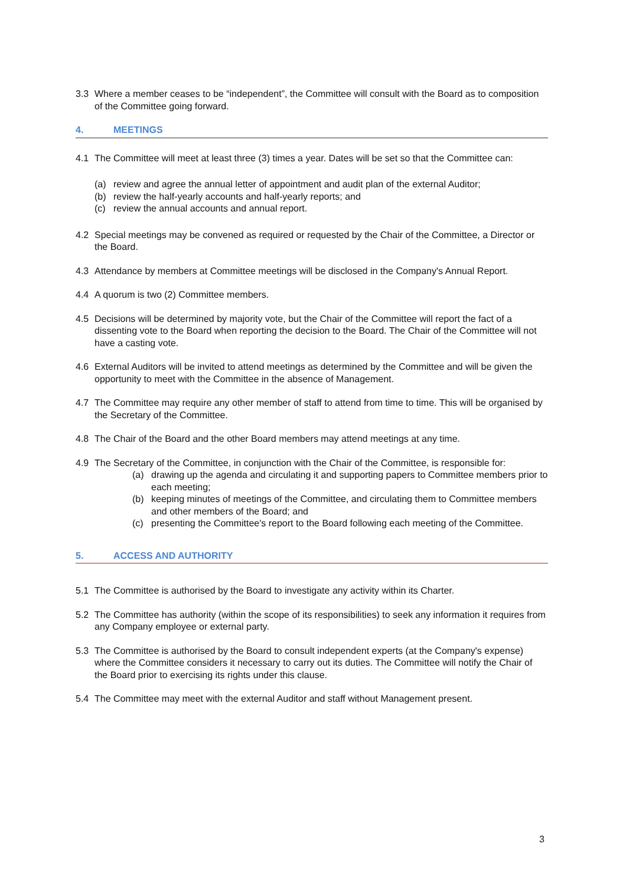3.3 Where a member ceases to be “independent”, the Committee will consult with the Board as to composition of the Committee going forward.
4. MEETINGS
4.1 The Committee will meet at least three (3) times a year. Dates will be set so that the Committee can:
(a) review and agree the annual letter of appointment and audit plan of the external Auditor;
(b) review the half-yearly accounts and half-yearly reports; and
(c) review the annual accounts and annual report.
4.2 Special meetings may be convened as required or requested by the Chair of the Committee, a Director or the Board.
4.3 Attendance by members at Committee meetings will be disclosed in the Company's Annual Report.
4.4 A quorum is two (2) Committee members.
4.5 Decisions will be determined by majority vote, but the Chair of the Committee will report the fact of a dissenting vote to the Board when reporting the decision to the Board. The Chair of the Committee will not have a casting vote.
4.6 External Auditors will be invited to attend meetings as determined by the Committee and will be given the opportunity to meet with the Committee in the absence of Management.
4.7 The Committee may require any other member of staff to attend from time to time. This will be organised by the Secretary of the Committee.
4.8 The Chair of the Board and the other Board members may attend meetings at any time.
4.9 The Secretary of the Committee, in conjunction with the Chair of the Committee, is responsible for:
(a) drawing up the agenda and circulating it and supporting papers to Committee members prior to each meeting;
(b) keeping minutes of meetings of the Committee, and circulating them to Committee members and other members of the Board; and
(c) presenting the Committee's report to the Board following each meeting of the Committee.
5. ACCESS AND AUTHORITY
5.1 The Committee is authorised by the Board to investigate any activity within its Charter.
5.2 The Committee has authority (within the scope of its responsibilities) to seek any information it requires from any Company employee or external party.
5.3 The Committee is authorised by the Board to consult independent experts (at the Company's expense) where the Committee considers it necessary to carry out its duties. The Committee will notify the Chair of the Board prior to exercising its rights under this clause.
5.4 The Committee may meet with the external Auditor and staff without Management present.
3